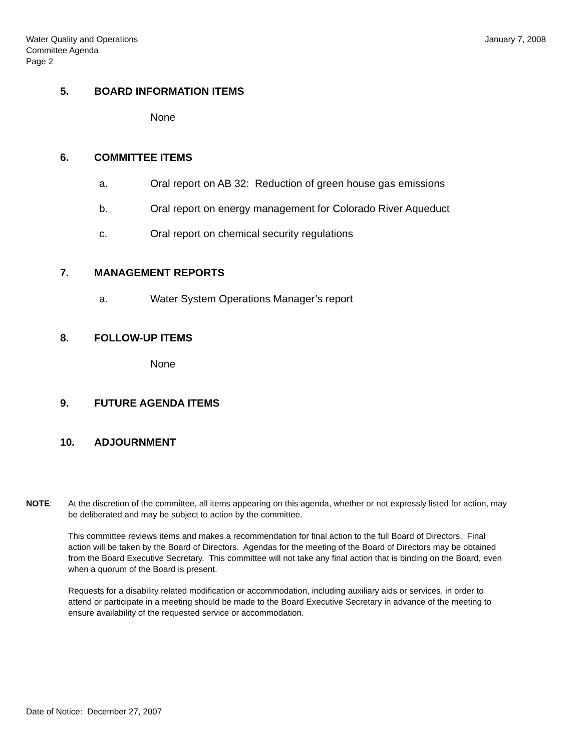Water Quality and Operations
Committee Agenda
Page 2
January 7, 2008
5. BOARD INFORMATION ITEMS
None
6. COMMITTEE ITEMS
a. Oral report on AB 32: Reduction of green house gas emissions
b. Oral report on energy management for Colorado River Aqueduct
c. Oral report on chemical security regulations
7. MANAGEMENT REPORTS
a. Water System Operations Manager’s report
8. FOLLOW-UP ITEMS
None
9. FUTURE AGENDA ITEMS
10. ADJOURNMENT
NOTE: At the discretion of the committee, all items appearing on this agenda, whether or not expressly listed for action, may be deliberated and may be subject to action by the committee.
This committee reviews items and makes a recommendation for final action to the full Board of Directors. Final action will be taken by the Board of Directors. Agendas for the meeting of the Board of Directors may be obtained from the Board Executive Secretary. This committee will not take any final action that is binding on the Board, even when a quorum of the Board is present.
Requests for a disability related modification or accommodation, including auxiliary aids or services, in order to attend or participate in a meeting should be made to the Board Executive Secretary in advance of the meeting to ensure availability of the requested service or accommodation.
Date of Notice: December 27, 2007